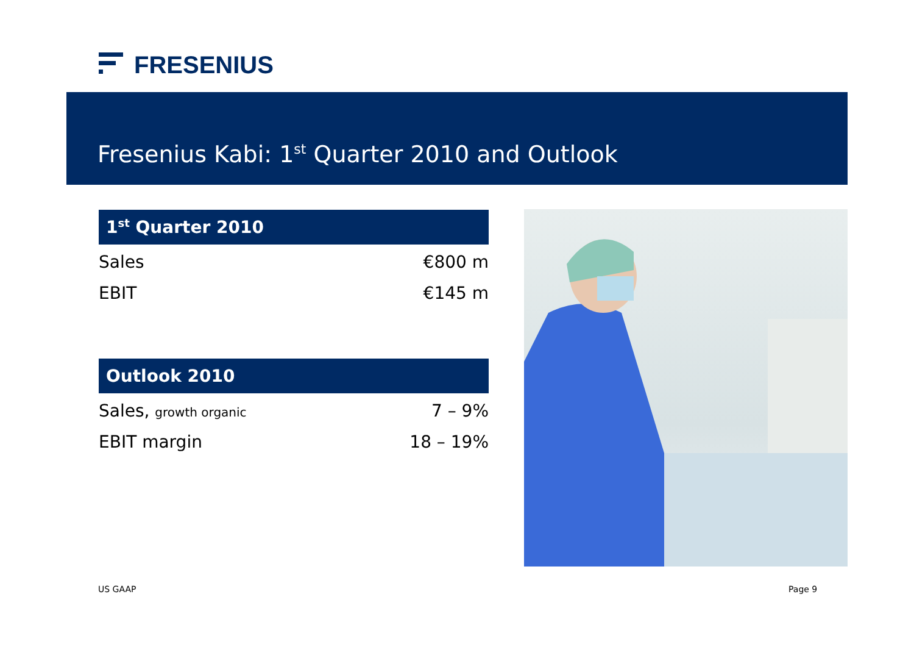FRESENIUS
Fresenius Kabi: 1<sup>st</sup> Quarter 2010 and Outlook
| 1<sup>st</sup> Quarter 2010 | |
| --- | --- |
| Sales | €800 m |
| EBIT | €145 m |
| Outlook 2010 | |
| --- | --- |
| Sales, growth organic | 7 – 9% |
| EBIT margin | 18 – 19% |
US GAAP Page 9